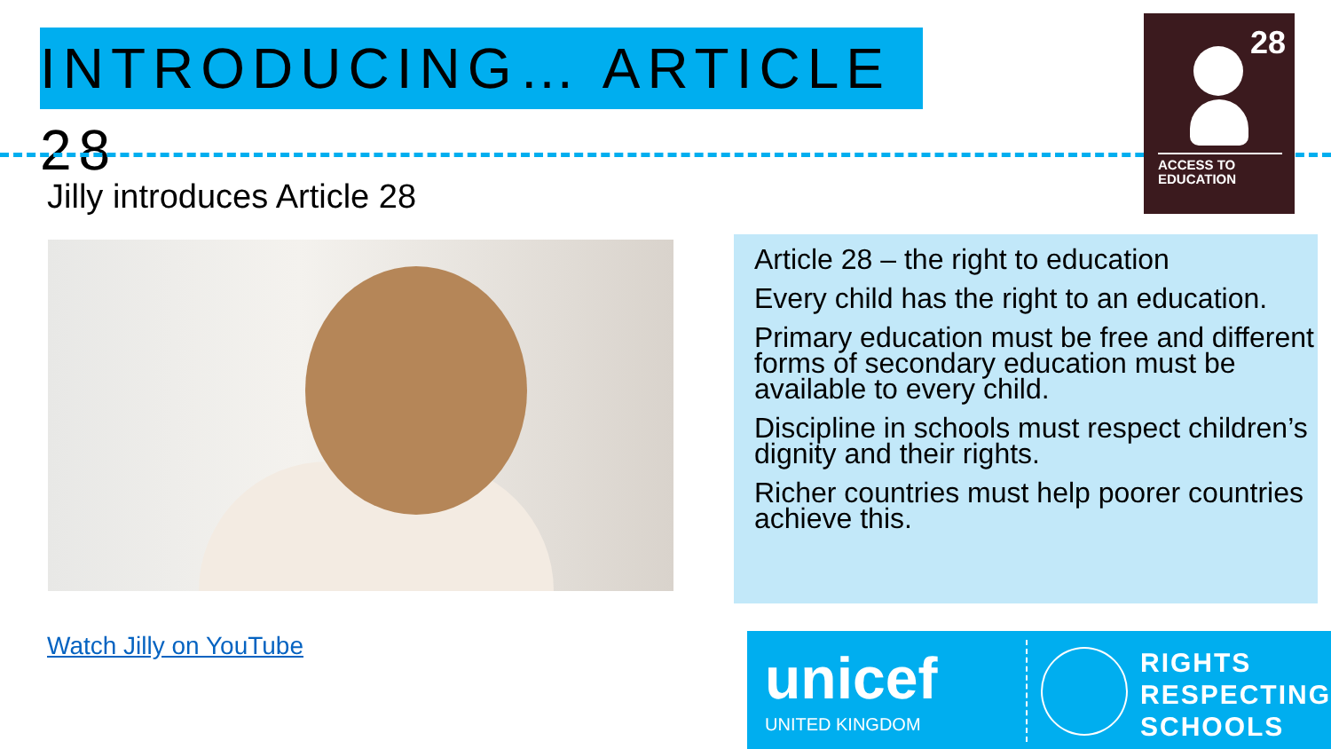INTRODUCING… ARTICLE 28
28
ACCESS TO
EDUCATION
Jilly introduces Article 28
Article 28 – the right to education
Every child has the right to an education.
Primary education must be free and different forms of secondary education must be available to every child.
Discipline in schools must respect children’s dignity and their rights.
Richer countries must help poorer countries achieve this.
Watch Jilly on YouTube
unicef
UNITED KINGDOM
RIGHTS
RESPECTING
SCHOOLS